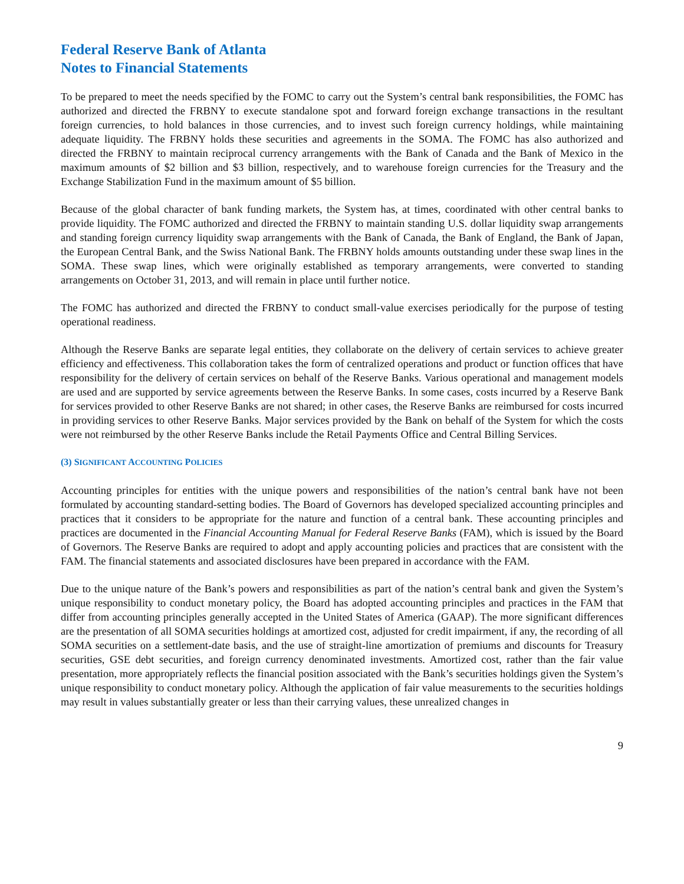Federal Reserve Bank of Atlanta
Notes to Financial Statements
To be prepared to meet the needs specified by the FOMC to carry out the System’s central bank responsibilities, the FOMC has authorized and directed the FRBNY to execute standalone spot and forward foreign exchange transactions in the resultant foreign currencies, to hold balances in those currencies, and to invest such foreign currency holdings, while maintaining adequate liquidity. The FRBNY holds these securities and agreements in the SOMA. The FOMC has also authorized and directed the FRBNY to maintain reciprocal currency arrangements with the Bank of Canada and the Bank of Mexico in the maximum amounts of $2 billion and $3 billion, respectively, and to warehouse foreign currencies for the Treasury and the Exchange Stabilization Fund in the maximum amount of $5 billion.
Because of the global character of bank funding markets, the System has, at times, coordinated with other central banks to provide liquidity. The FOMC authorized and directed the FRBNY to maintain standing U.S. dollar liquidity swap arrangements and standing foreign currency liquidity swap arrangements with the Bank of Canada, the Bank of England, the Bank of Japan, the European Central Bank, and the Swiss National Bank. The FRBNY holds amounts outstanding under these swap lines in the SOMA. These swap lines, which were originally established as temporary arrangements, were converted to standing arrangements on October 31, 2013, and will remain in place until further notice.
The FOMC has authorized and directed the FRBNY to conduct small-value exercises periodically for the purpose of testing operational readiness.
Although the Reserve Banks are separate legal entities, they collaborate on the delivery of certain services to achieve greater efficiency and effectiveness. This collaboration takes the form of centralized operations and product or function offices that have responsibility for the delivery of certain services on behalf of the Reserve Banks. Various operational and management models are used and are supported by service agreements between the Reserve Banks. In some cases, costs incurred by a Reserve Bank for services provided to other Reserve Banks are not shared; in other cases, the Reserve Banks are reimbursed for costs incurred in providing services to other Reserve Banks. Major services provided by the Bank on behalf of the System for which the costs were not reimbursed by the other Reserve Banks include the Retail Payments Office and Central Billing Services.
(3) SIGNIFICANT ACCOUNTING POLICIES
Accounting principles for entities with the unique powers and responsibilities of the nation’s central bank have not been formulated by accounting standard-setting bodies. The Board of Governors has developed specialized accounting principles and practices that it considers to be appropriate for the nature and function of a central bank. These accounting principles and practices are documented in the Financial Accounting Manual for Federal Reserve Banks (FAM), which is issued by the Board of Governors. The Reserve Banks are required to adopt and apply accounting policies and practices that are consistent with the FAM. The financial statements and associated disclosures have been prepared in accordance with the FAM.
Due to the unique nature of the Bank’s powers and responsibilities as part of the nation’s central bank and given the System’s unique responsibility to conduct monetary policy, the Board has adopted accounting principles and practices in the FAM that differ from accounting principles generally accepted in the United States of America (GAAP). The more significant differences are the presentation of all SOMA securities holdings at amortized cost, adjusted for credit impairment, if any, the recording of all SOMA securities on a settlement-date basis, and the use of straight-line amortization of premiums and discounts for Treasury securities, GSE debt securities, and foreign currency denominated investments. Amortized cost, rather than the fair value presentation, more appropriately reflects the financial position associated with the Bank’s securities holdings given the System’s unique responsibility to conduct monetary policy. Although the application of fair value measurements to the securities holdings may result in values substantially greater or less than their carrying values, these unrealized changes in
9